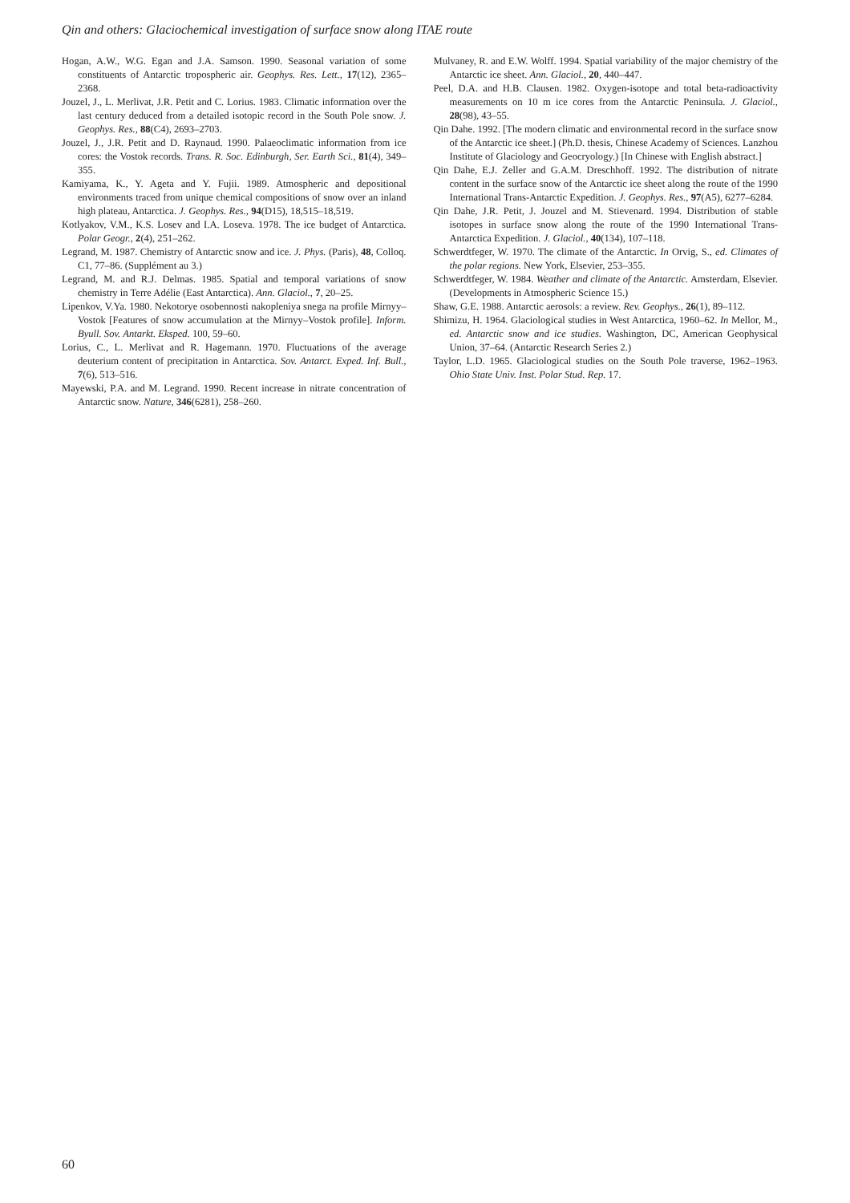Qin and others: Glaciochemical investigation of surface snow along ITAE route
Hogan, A.W., W.G. Egan and J.A. Samson. 1990. Seasonal variation of some constituents of Antarctic tropospheric air. Geophys. Res. Lett., 17(12), 2365–2368.
Jouzel, J., L. Merlivat, J.R. Petit and C. Lorius. 1983. Climatic information over the last century deduced from a detailed isotopic record in the South Pole snow. J. Geophys. Res., 88(C4), 2693–2703.
Jouzel, J., J.R. Petit and D. Raynaud. 1990. Palaeoclimatic information from ice cores: the Vostok records. Trans. R. Soc. Edinburgh, Ser. Earth Sci., 81(4), 349–355.
Kamiyama, K., Y. Ageta and Y. Fujii. 1989. Atmospheric and depositional environments traced from unique chemical compositions of snow over an inland high plateau, Antarctica. J. Geophys. Res., 94(D15), 18,515–18,519.
Kotlyakov, V.M., K.S. Losev and I.A. Loseva. 1978. The ice budget of Antarctica. Polar Geogr., 2(4), 251–262.
Legrand, M. 1987. Chemistry of Antarctic snow and ice. J. Phys. (Paris), 48, Colloq. C1, 77–86. (Supplément au 3.)
Legrand, M. and R.J. Delmas. 1985. Spatial and temporal variations of snow chemistry in Terre Adélie (East Antarctica). Ann. Glaciol., 7, 20–25.
Lipenkov, V.Ya. 1980. Nekotorye osobennosti nakopleniya snega na profile Mirnyy–Vostok [Features of snow accumulation at the Mirnyy–Vostok profile]. Inform. Byull. Sov. Antarkt. Eksped. 100, 59–60.
Lorius, C., L. Merlivat and R. Hagemann. 1970. Fluctuations of the average deuterium content of precipitation in Antarctica. Sov. Antarct. Exped. Inf. Bull., 7(6), 513–516.
Mayewski, P.A. and M. Legrand. 1990. Recent increase in nitrate concentration of Antarctic snow. Nature, 346(6281), 258–260.
Mulvaney, R. and E.W. Wolff. 1994. Spatial variability of the major chemistry of the Antarctic ice sheet. Ann. Glaciol., 20, 440–447.
Peel, D.A. and H.B. Clausen. 1982. Oxygen-isotope and total beta-radioactivity measurements on 10 m ice cores from the Antarctic Peninsula. J. Glaciol., 28(98), 43–55.
Qin Dahe. 1992. [The modern climatic and environmental record in the surface snow of the Antarctic ice sheet.] (Ph.D. thesis, Chinese Academy of Sciences. Lanzhou Institute of Glaciology and Geocryology.) [In Chinese with English abstract.]
Qin Dahe, E.J. Zeller and G.A.M. Dreschhoff. 1992. The distribution of nitrate content in the surface snow of the Antarctic ice sheet along the route of the 1990 International Trans-Antarctic Expedition. J. Geophys. Res., 97(A5), 6277–6284.
Qin Dahe, J.R. Petit, J. Jouzel and M. Stievenard. 1994. Distribution of stable isotopes in surface snow along the route of the 1990 International Trans-Antarctica Expedition. J. Glaciol., 40(134), 107–118.
Schwerdtfeger, W. 1970. The climate of the Antarctic. In Orvig, S., ed. Climates of the polar regions. New York, Elsevier, 253–355.
Schwerdtfeger, W. 1984. Weather and climate of the Antarctic. Amsterdam, Elsevier. (Developments in Atmospheric Science 15.)
Shaw, G.E. 1988. Antarctic aerosols: a review. Rev. Geophys., 26(1), 89–112.
Shimizu, H. 1964. Glaciological studies in West Antarctica, 1960–62. In Mellor, M., ed. Antarctic snow and ice studies. Washington, DC, American Geophysical Union, 37–64. (Antarctic Research Series 2.)
Taylor, L.D. 1965. Glaciological studies on the South Pole traverse, 1962–1963. Ohio State Univ. Inst. Polar Stud. Rep. 17.
60